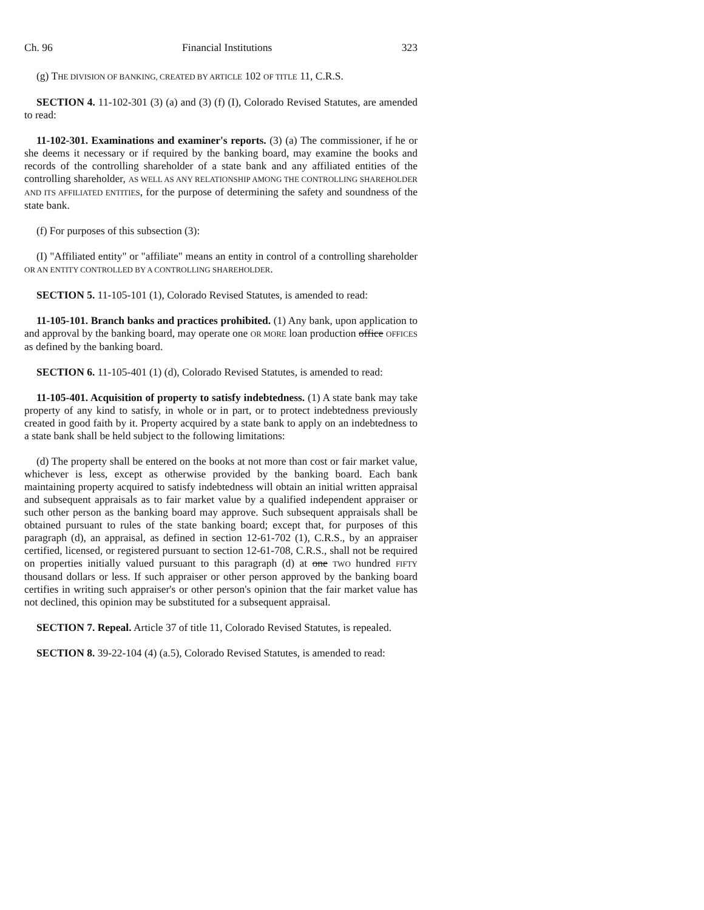Ch. 96 Financial Institutions 323
(g) THE DIVISION OF BANKING, CREATED BY ARTICLE 102 OF TITLE 11, C.R.S.
SECTION 4. 11-102-301 (3) (a) and (3) (f) (I), Colorado Revised Statutes, are amended to read:
11-102-301. Examinations and examiner's reports. (3) (a) The commissioner, if he or she deems it necessary or if required by the banking board, may examine the books and records of the controlling shareholder of a state bank and any affiliated entities of the controlling shareholder, AS WELL AS ANY RELATIONSHIP AMONG THE CONTROLLING SHAREHOLDER AND ITS AFFILIATED ENTITIES, for the purpose of determining the safety and soundness of the state bank.
(f) For purposes of this subsection (3):
(I) "Affiliated entity" or "affiliate" means an entity in control of a controlling shareholder OR AN ENTITY CONTROLLED BY A CONTROLLING SHAREHOLDER.
SECTION 5. 11-105-101 (1), Colorado Revised Statutes, is amended to read:
11-105-101. Branch banks and practices prohibited. (1) Any bank, upon application to and approval by the banking board, may operate one OR MORE loan production office OFFICES as defined by the banking board.
SECTION 6. 11-105-401 (1) (d), Colorado Revised Statutes, is amended to read:
11-105-401. Acquisition of property to satisfy indebtedness. (1) A state bank may take property of any kind to satisfy, in whole or in part, or to protect indebtedness previously created in good faith by it. Property acquired by a state bank to apply on an indebtedness to a state bank shall be held subject to the following limitations:
(d) The property shall be entered on the books at not more than cost or fair market value, whichever is less, except as otherwise provided by the banking board. Each bank maintaining property acquired to satisfy indebtedness will obtain an initial written appraisal and subsequent appraisals as to fair market value by a qualified independent appraiser or such other person as the banking board may approve. Such subsequent appraisals shall be obtained pursuant to rules of the state banking board; except that, for purposes of this paragraph (d), an appraisal, as defined in section 12-61-702 (1), C.R.S., by an appraiser certified, licensed, or registered pursuant to section 12-61-708, C.R.S., shall not be required on properties initially valued pursuant to this paragraph (d) at one TWO hundred FIFTY thousand dollars or less. If such appraiser or other person approved by the banking board certifies in writing such appraiser's or other person's opinion that the fair market value has not declined, this opinion may be substituted for a subsequent appraisal.
SECTION 7. Repeal. Article 37 of title 11, Colorado Revised Statutes, is repealed.
SECTION 8. 39-22-104 (4) (a.5), Colorado Revised Statutes, is amended to read: